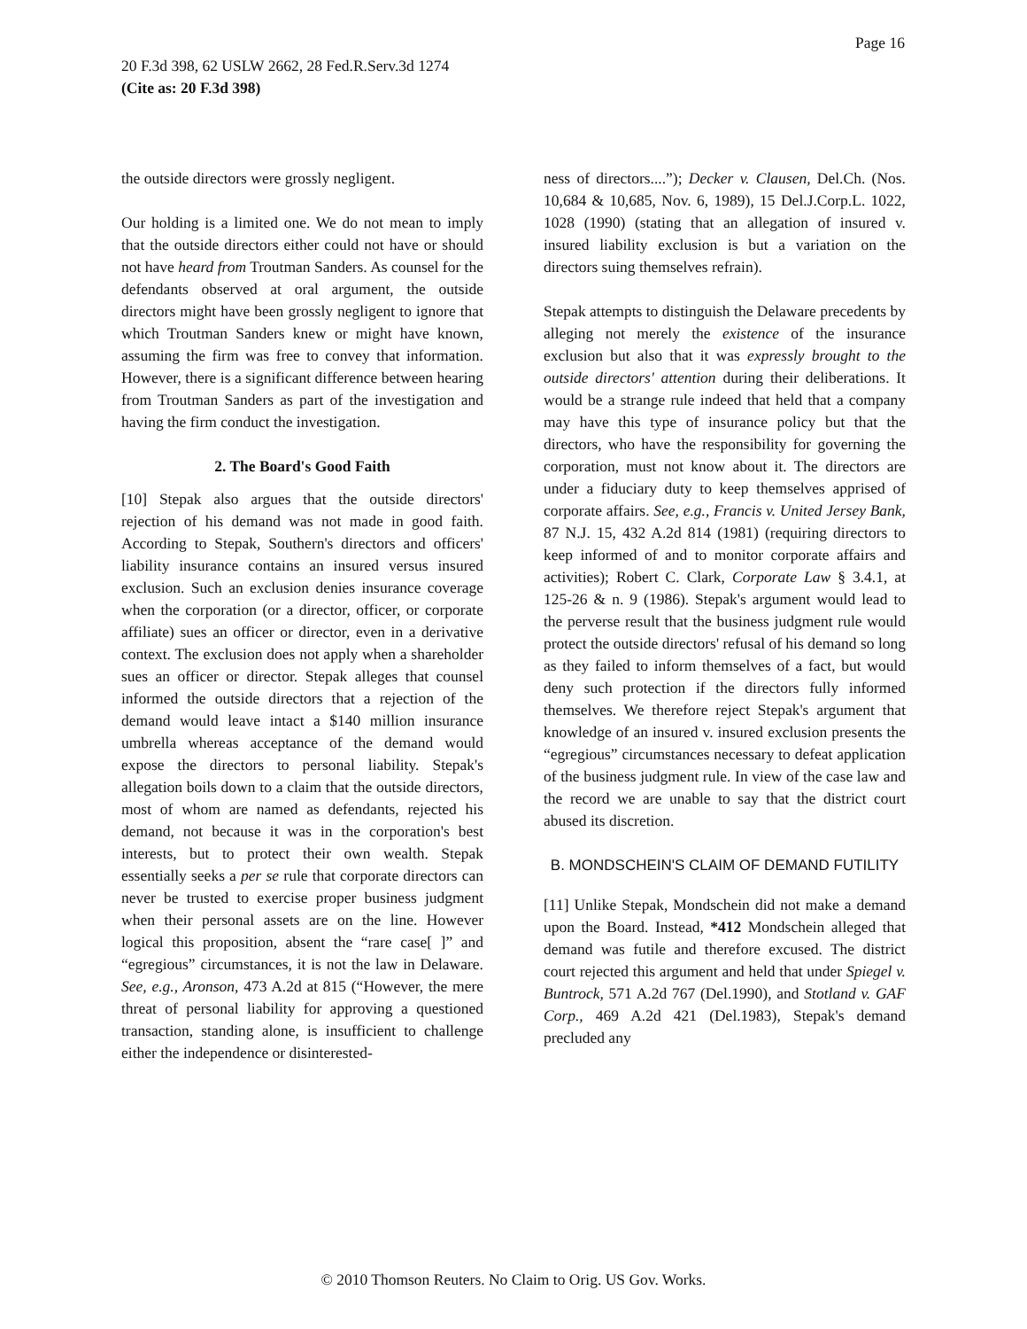Page 16
20 F.3d 398, 62 USLW 2662, 28 Fed.R.Serv.3d 1274
(Cite as: 20 F.3d 398)
the outside directors were grossly negligent.
Our holding is a limited one. We do not mean to imply that the outside directors either could not have or should not have heard from Troutman Sanders. As counsel for the defendants observed at oral argument, the outside directors might have been grossly negligent to ignore that which Troutman Sanders knew or might have known, assuming the firm was free to convey that information. However, there is a significant difference between hearing from Troutman Sanders as part of the investigation and having the firm conduct the investigation.
2. The Board's Good Faith
[10] Stepak also argues that the outside directors' rejection of his demand was not made in good faith. According to Stepak, Southern's directors and officers' liability insurance contains an insured versus insured exclusion. Such an exclusion denies insurance coverage when the corporation (or a director, officer, or corporate affiliate) sues an officer or director, even in a derivative context. The exclusion does not apply when a shareholder sues an officer or director. Stepak alleges that counsel informed the outside directors that a rejection of the demand would leave intact a $140 million insurance umbrella whereas acceptance of the demand would expose the directors to personal liability. Stepak's allegation boils down to a claim that the outside directors, most of whom are named as defendants, rejected his demand, not because it was in the corporation's best interests, but to protect their own wealth. Stepak essentially seeks a per se rule that corporate directors can never be trusted to exercise proper business judgment when their personal assets are on the line. However logical this proposition, absent the “rare case[ ]” and “egregious” circumstances, it is not the law in Delaware. See, e.g., Aronson, 473 A.2d at 815 (“However, the mere threat of personal liability for approving a questioned transaction, standing alone, is insufficient to challenge either the independence or disinterested-
ness of directors....”); Decker v. Clausen, Del.Ch. (Nos. 10,684 & 10,685, Nov. 6, 1989), 15 Del.J.Corp.L. 1022, 1028 (1990) (stating that an allegation of insured v. insured liability exclusion is but a variation on the directors suing themselves refrain).
Stepak attempts to distinguish the Delaware precedents by alleging not merely the existence of the insurance exclusion but also that it was expressly brought to the outside directors' attention during their deliberations. It would be a strange rule indeed that held that a company may have this type of insurance policy but that the directors, who have the responsibility for governing the corporation, must not know about it. The directors are under a fiduciary duty to keep themselves apprised of corporate affairs. See, e.g., Francis v. United Jersey Bank, 87 N.J. 15, 432 A.2d 814 (1981) (requiring directors to keep informed of and to monitor corporate affairs and activities); Robert C. Clark, Corporate Law § 3.4.1, at 125-26 & n. 9 (1986). Stepak's argument would lead to the perverse result that the business judgment rule would protect the outside directors' refusal of his demand so long as they failed to inform themselves of a fact, but would deny such protection if the directors fully informed themselves. We therefore reject Stepak's argument that knowledge of an insured v. insured exclusion presents the “egregious” circumstances necessary to defeat application of the business judgment rule. In view of the case law and the record we are unable to say that the district court abused its discretion.
B. MONDSCHEIN'S CLAIM OF DEMAND FUTILITY
[11] Unlike Stepak, Mondschein did not make a demand upon the Board. Instead, *412 Mondschein alleged that demand was futile and therefore excused. The district court rejected this argument and held that under Spiegel v. Buntrock, 571 A.2d 767 (Del.1990), and Stotland v. GAF Corp., 469 A.2d 421 (Del.1983), Stepak's demand precluded any
© 2010 Thomson Reuters. No Claim to Orig. US Gov. Works.